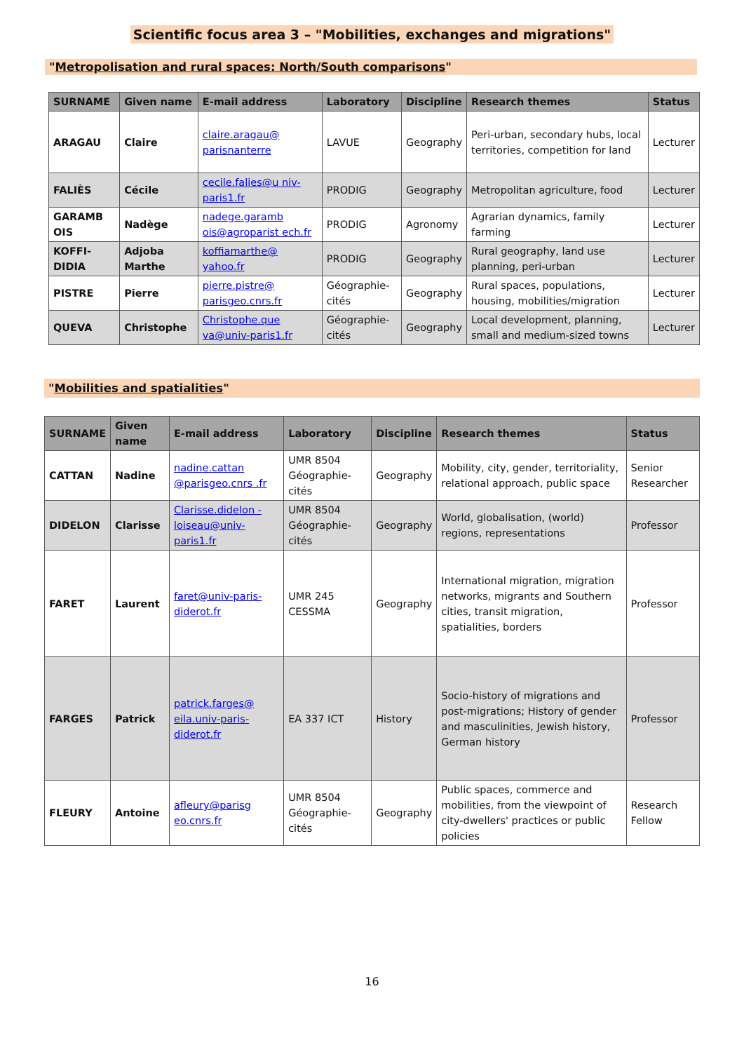Scientific focus area 3 – "Mobilities, exchanges and migrations"
"Metropolisation and rural spaces: North/South comparisons"
| SURNAME | Given name | E-mail address | Laboratory | Discipline | Research themes | Status |
| --- | --- | --- | --- | --- | --- | --- |
| ARAGAU | Claire | claire.aragau@ parisnanterre | LAVUE | Geography | Peri-urban, secondary hubs, local territories, competition for land | Lecturer |
| FALIÈS | Cécile | cecile.falies@u niv-paris1.fr | PRODIG | Geography | Metropolitan agriculture, food | Lecturer |
| GARAMB OIS | Nadège | nadege.garamb ois@agroparist ech.fr | PRODIG | Agronomy | Agrarian dynamics, family farming | Lecturer |
| KOFFI-DIDIA | Adjoba Marthe | koffiamarthe@ yahoo.fr | PRODIG | Geography | Rural geography, land use planning, peri-urban | Lecturer |
| PISTRE | Pierre | pierre.pistre@ parisgeo.cnrs.fr | Géographie-cités | Geography | Rural spaces, populations, housing, mobilities/migration | Lecturer |
| QUEVA | Christophe | Christophe.que va@univ-paris1.fr | Géographie-cités | Geography | Local development, planning, small and medium-sized towns | Lecturer |
"Mobilities and spatialities"
| SURNAME | Given name | E-mail address | Laboratory | Discipline | Research themes | Status |
| --- | --- | --- | --- | --- | --- | --- |
| CATTAN | Nadine | nadine.cattan @parisgeo.cnrs .fr | UMR 8504 Géographie-cités | Geography | Mobility, city, gender, territoriality, relational approach, public space | Senior Researcher |
| DIDELON | Clarisse | Clarisse.didelon -loiseau@univ-paris1.fr | UMR 8504 Géographie-cités | Geography | World, globalisation, (world) regions, representations | Professor |
| FARET | Laurent | faret@univ-paris-diderot.fr | UMR 245 CESSMA | Geography | International migration, migration networks, migrants and Southern cities, transit migration, spatialities, borders | Professor |
| FARGES | Patrick | patrick.farges@ eila.univ-paris-diderot.fr | EA 337 ICT | History | Socio-history of migrations and post-migrations; History of gender and masculinities, Jewish history, German history | Professor |
| FLEURY | Antoine | afleury@parisg eo.cnrs.fr | UMR 8504 Géographie-cités | Geography | Public spaces, commerce and mobilities, from the viewpoint of city-dwellers' practices or public policies | Research Fellow |
16